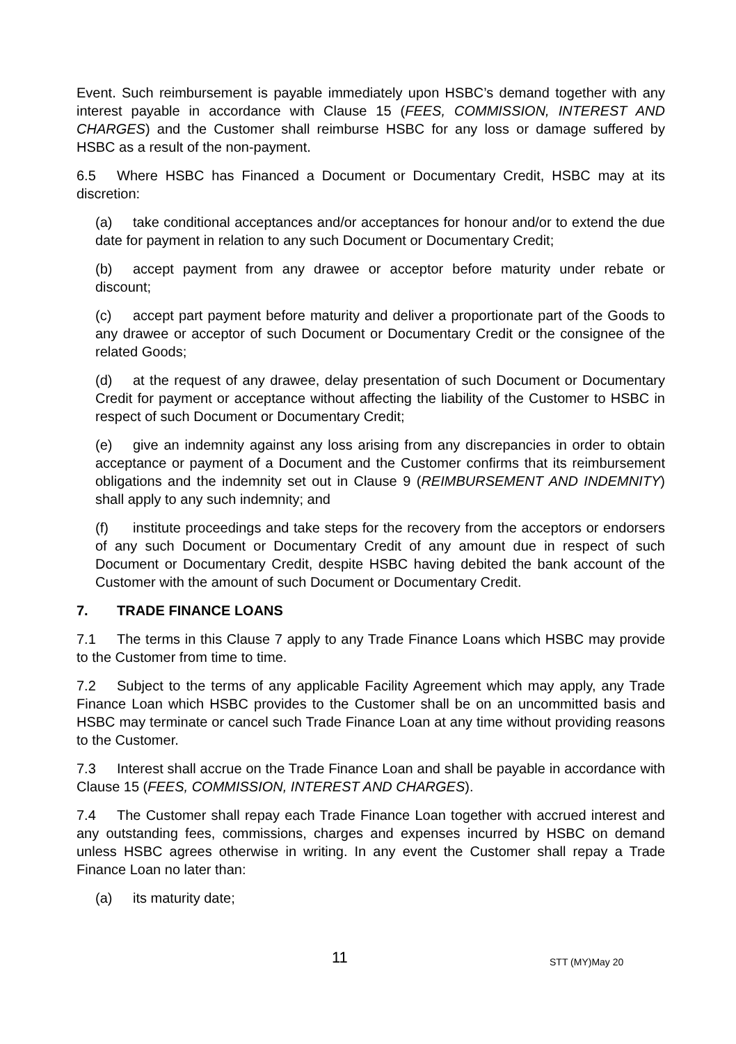Event. Such reimbursement is payable immediately upon HSBC’s demand together with any interest payable in accordance with Clause 15 (FEES, COMMISSION, INTEREST AND CHARGES) and the Customer shall reimburse HSBC for any loss or damage suffered by HSBC as a result of the non-payment.
6.5 Where HSBC has Financed a Document or Documentary Credit, HSBC may at its discretion:
(a) take conditional acceptances and/or acceptances for honour and/or to extend the due date for payment in relation to any such Document or Documentary Credit;
(b) accept payment from any drawee or acceptor before maturity under rebate or discount;
(c) accept part payment before maturity and deliver a proportionate part of the Goods to any drawee or acceptor of such Document or Documentary Credit or the consignee of the related Goods;
(d) at the request of any drawee, delay presentation of such Document or Documentary Credit for payment or acceptance without affecting the liability of the Customer to HSBC in respect of such Document or Documentary Credit;
(e) give an indemnity against any loss arising from any discrepancies in order to obtain acceptance or payment of a Document and the Customer confirms that its reimbursement obligations and the indemnity set out in Clause 9 (REIMBURSEMENT AND INDEMNITY) shall apply to any such indemnity; and
(f) institute proceedings and take steps for the recovery from the acceptors or endorsers of any such Document or Documentary Credit of any amount due in respect of such Document or Documentary Credit, despite HSBC having debited the bank account of the Customer with the amount of such Document or Documentary Credit.
7. TRADE FINANCE LOANS
7.1 The terms in this Clause 7 apply to any Trade Finance Loans which HSBC may provide to the Customer from time to time.
7.2 Subject to the terms of any applicable Facility Agreement which may apply, any Trade Finance Loan which HSBC provides to the Customer shall be on an uncommitted basis and HSBC may terminate or cancel such Trade Finance Loan at any time without providing reasons to the Customer.
7.3 Interest shall accrue on the Trade Finance Loan and shall be payable in accordance with Clause 15 (FEES, COMMISSION, INTEREST AND CHARGES).
7.4 The Customer shall repay each Trade Finance Loan together with accrued interest and any outstanding fees, commissions, charges and expenses incurred by HSBC on demand unless HSBC agrees otherwise in writing. In any event the Customer shall repay a Trade Finance Loan no later than:
(a) its maturity date;
11 STT (MY)May 20